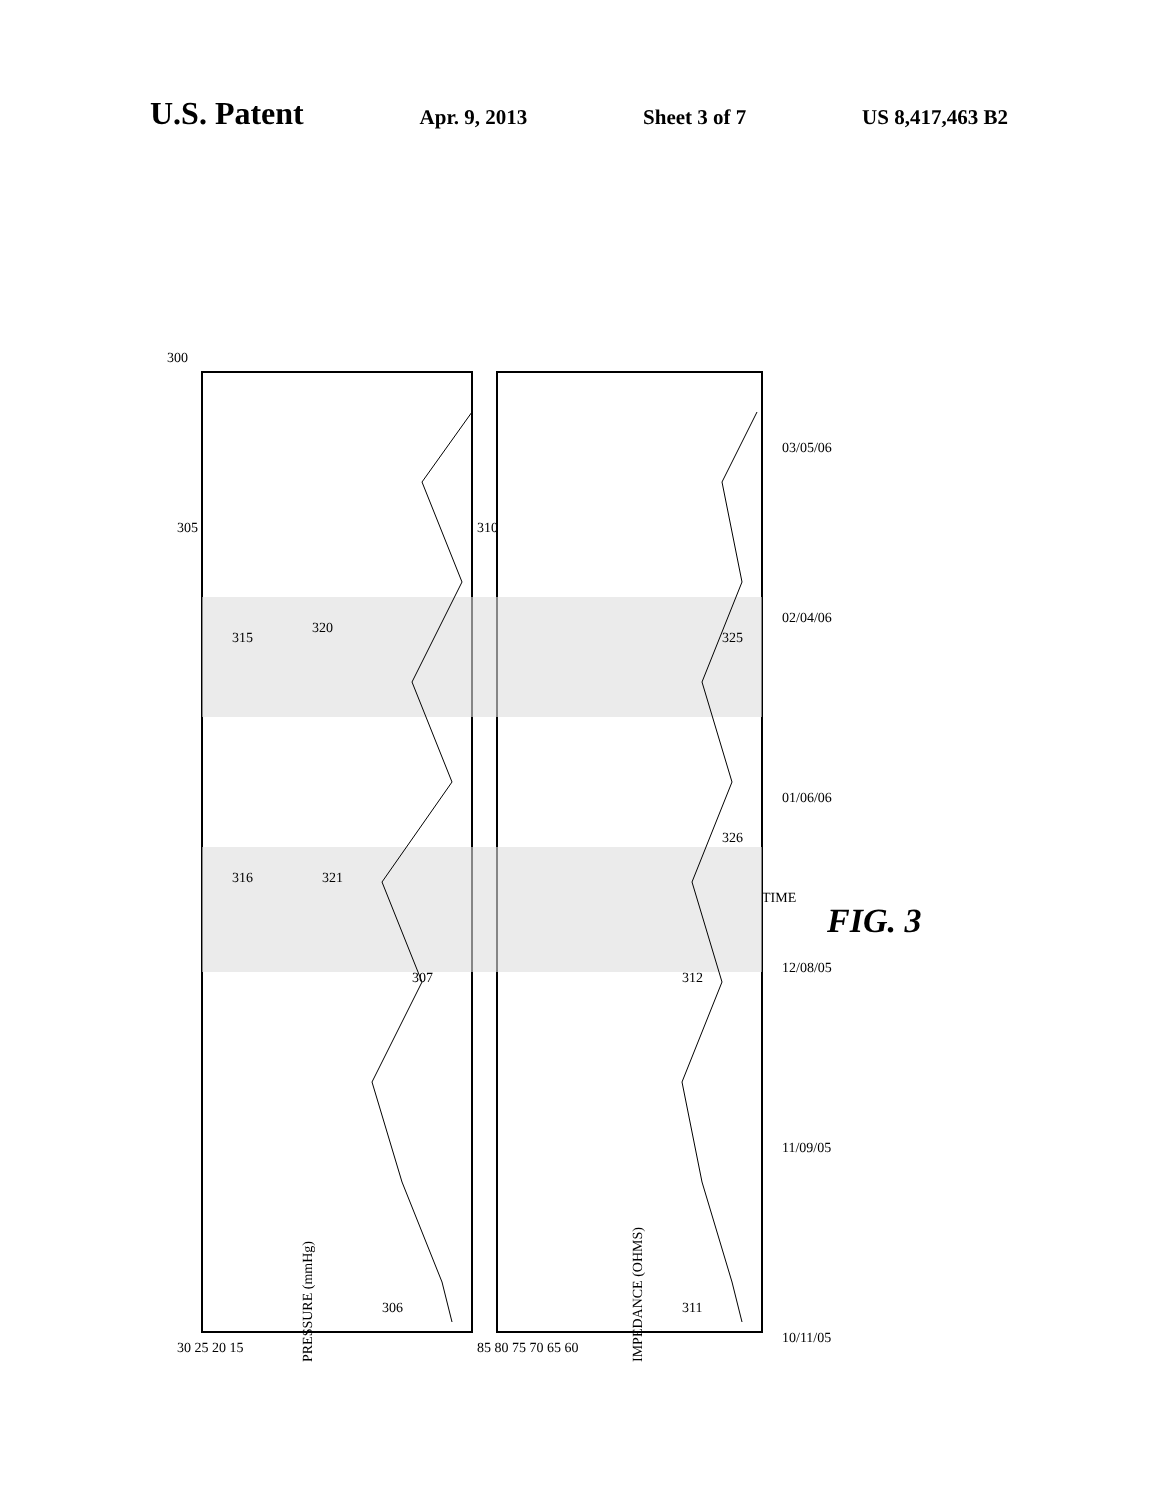U.S. Patent Apr. 9, 2013 Sheet 3 of 7 US 8,417,463 B2
PRESSURE (mmHg)
IMPEDANCE (OHMS)
305
310
300
315
316
306
307
311
312
320
321
325
326
10/11/05
11/09/05
12/08/05
01/06/06
02/04/06
03/05/06
TIME
FIG. 3
30 25 20 15
85 80 75 70 65 60